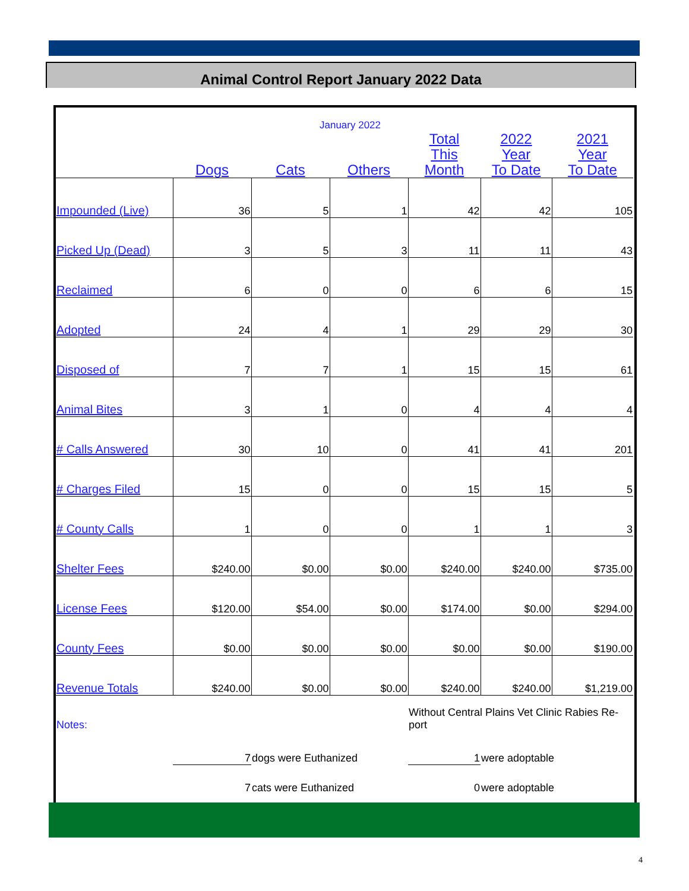Animal Control Report January 2022 Data
| January 2022 | | | | | | |
| | Dogs | Cats | Others | Total This Month | 2022 Year To Date | 2021 Year To Date |
| Impounded (Live) | 36 | 5 | 1 | 42 | 42 | 105 |
| Picked Up (Dead) | 3 | 5 | 3 | 11 | 11 | 43 |
| Reclaimed | 6 | 0 | 0 | 6 | 6 | 15 |
| Adopted | 24 | 4 | 1 | 29 | 29 | 30 |
| Disposed of | 7 | 7 | 1 | 15 | 15 | 61 |
| Animal Bites | 3 | 1 | 0 | 4 | 4 | 4 |
| # Calls Answered | 30 | 10 | 0 | 41 | 41 | 201 |
| # Charges Filed | 15 | 0 | 0 | 15 | 15 | 5 |
| # County Calls | 1 | 0 | 0 | 1 | 1 | 3 |
| Shelter Fees | $240.00 | $0.00 | $0.00 | $240.00 | $240.00 | $735.00 |
| License Fees | $120.00 | $54.00 | $0.00 | $174.00 | $0.00 | $294.00 |
| County Fees | $0.00 | $0.00 | $0.00 | $0.00 | $0.00 | $190.00 |
| Revenue Totals | $240.00 | $0.00 | $0.00 | $240.00 | $240.00 | $1,219.00 |
| Notes: | | | | Without Central Plains Vet Clinic Rabies Re- port | | |
| | 7 | dogs were Euthanized | | 1 | were adoptable | |
| | 7 | cats were Euthanized | | 0 | were adoptable | |
4